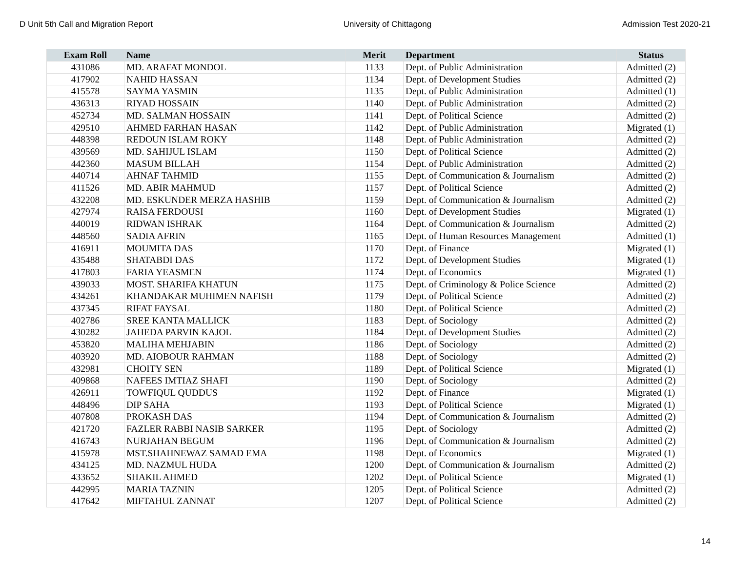D Unit 5th Call and Migration Report University of Chittagong Admission Test 2020-21
| Exam Roll | Name | Merit | Department | Status |
| --- | --- | --- | --- | --- |
| 431086 | MD. ARAFAT MONDOL | 1133 | Dept. of Public Administration | Admitted (2) |
| 417902 | NAHID HASSAN | 1134 | Dept. of Development Studies | Admitted (2) |
| 415578 | SAYMA YASMIN | 1135 | Dept. of Public Administration | Admitted (1) |
| 436313 | RIYAD HOSSAIN | 1140 | Dept. of Public Administration | Admitted (2) |
| 452734 | MD. SALMAN HOSSAIN | 1141 | Dept. of Political Science | Admitted (2) |
| 429510 | AHMED FARHAN HASAN | 1142 | Dept. of Public Administration | Migrated (1) |
| 448398 | REDOUN ISLAM ROKY | 1148 | Dept. of Public Administration | Admitted (2) |
| 439569 | MD. SAHIJUL ISLAM | 1150 | Dept. of Political Science | Admitted (2) |
| 442360 | MASUM BILLAH | 1154 | Dept. of Public Administration | Admitted (2) |
| 440714 | AHNAF TAHMID | 1155 | Dept. of Communication & Journalism | Admitted (2) |
| 411526 | MD. ABIR MAHMUD | 1157 | Dept. of Political Science | Admitted (2) |
| 432208 | MD. ESKUNDER MERZA HASHIB | 1159 | Dept. of Communication & Journalism | Admitted (2) |
| 427974 | RAISA FERDOUSI | 1160 | Dept. of Development Studies | Migrated (1) |
| 440019 | RIDWAN ISHRAK | 1164 | Dept. of Communication & Journalism | Admitted (2) |
| 448560 | SADIA AFRIN | 1165 | Dept. of Human Resources Management | Admitted (1) |
| 416911 | MOUMITA DAS | 1170 | Dept. of Finance | Migrated (1) |
| 435488 | SHATABDI DAS | 1172 | Dept. of Development Studies | Migrated (1) |
| 417803 | FARIA YEASMEN | 1174 | Dept. of Economics | Migrated (1) |
| 439033 | MOST. SHARIFA KHATUN | 1175 | Dept. of Criminology & Police Science | Admitted (2) |
| 434261 | KHANDAKAR MUHIMEN NAFISH | 1179 | Dept. of Political Science | Admitted (2) |
| 437345 | RIFAT FAYSAL | 1180 | Dept. of Political Science | Admitted (2) |
| 402786 | SREE KANTA MALLICK | 1183 | Dept. of Sociology | Admitted (2) |
| 430282 | JAHEDA PARVIN KAJOL | 1184 | Dept. of Development Studies | Admitted (2) |
| 453820 | MALIHA MEHJABIN | 1186 | Dept. of Sociology | Admitted (2) |
| 403920 | MD. AIOBOUR RAHMAN | 1188 | Dept. of Sociology | Admitted (2) |
| 432981 | CHOITY SEN | 1189 | Dept. of Political Science | Migrated (1) |
| 409868 | NAFEES IMTIAZ SHAFI | 1190 | Dept. of Sociology | Admitted (2) |
| 426911 | TOWFIQUL QUDDUS | 1192 | Dept. of Finance | Migrated (1) |
| 448496 | DIP SAHA | 1193 | Dept. of Political Science | Migrated (1) |
| 407808 | PROKASH DAS | 1194 | Dept. of Communication & Journalism | Admitted (2) |
| 421720 | FAZLER RABBI NASIB SARKER | 1195 | Dept. of Sociology | Admitted (2) |
| 416743 | NURJAHAN BEGUM | 1196 | Dept. of Communication & Journalism | Admitted (2) |
| 415978 | MST.SHAHNEWAZ SAMAD EMA | 1198 | Dept. of Economics | Migrated (1) |
| 434125 | MD. NAZMUL HUDA | 1200 | Dept. of Communication & Journalism | Admitted (2) |
| 433652 | SHAKIL AHMED | 1202 | Dept. of Political Science | Migrated (1) |
| 442995 | MARIA TAZNIN | 1205 | Dept. of Political Science | Admitted (2) |
| 417642 | MIFTAHUL ZANNAT | 1207 | Dept. of Political Science | Admitted (2) |
14